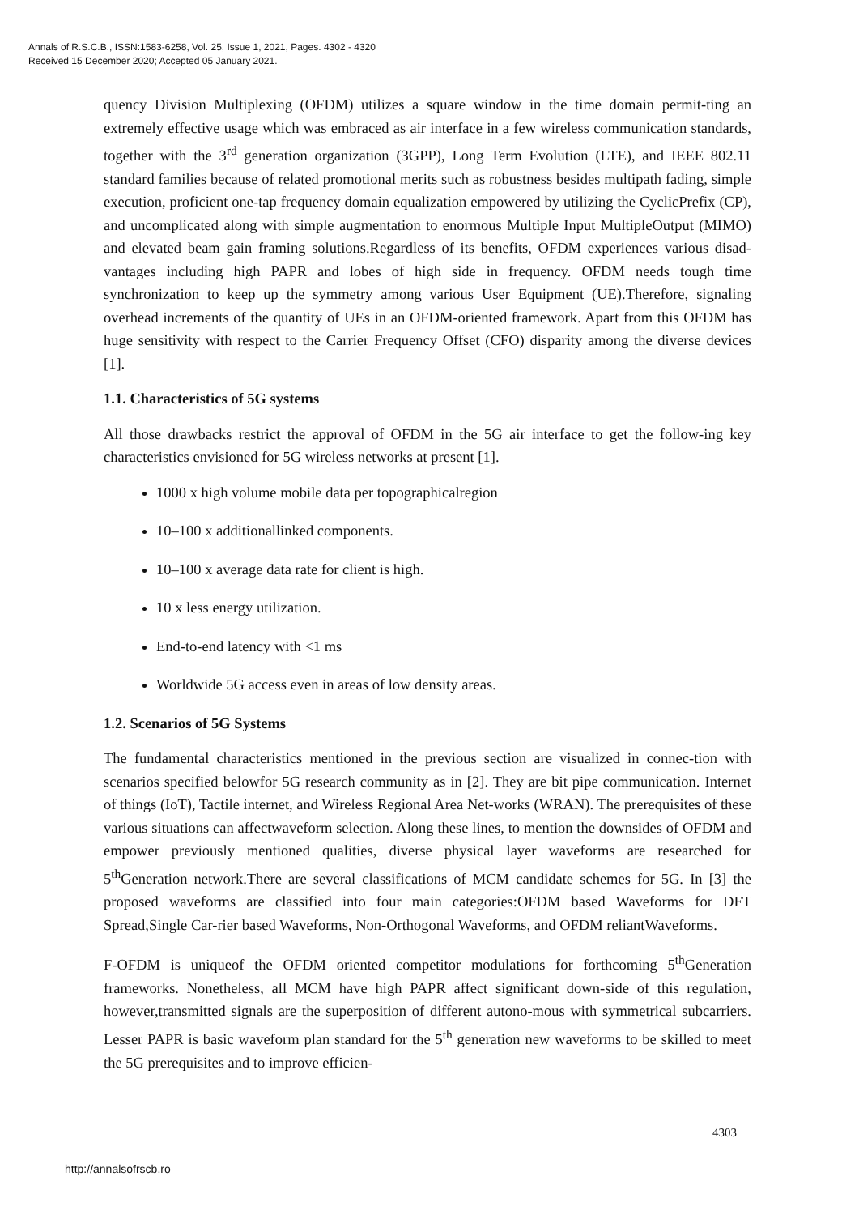Annals of R.S.C.B., ISSN:1583-6258, Vol. 25, Issue 1, 2021, Pages. 4302 - 4320
Received 15 December 2020; Accepted 05 January 2021.
quency Division Multiplexing (OFDM) utilizes a square window in the time domain permit-ting an extremely effective usage which was embraced as air interface in a few wireless communication standards, together with the 3<sup>rd</sup> generation organization (3GPP), Long Term Evolution (LTE), and IEEE 802.11 standard families because of related promotional merits such as robustness besides multipath fading, simple execution, proficient one-tap frequency domain equalization empowered by utilizing the CyclicPrefix (CP), and uncomplicated along with simple augmentation to enormous Multiple Input MultipleOutput (MIMO) and elevated beam gain framing solutions.Regardless of its benefits, OFDM experiences various disad-vantages including high PAPR and lobes of high side in frequency. OFDM needs tough time synchronization to keep up the symmetry among various User Equipment (UE).Therefore, signaling overhead increments of the quantity of UEs in an OFDM-oriented framework. Apart from this OFDM has huge sensitivity with respect to the Carrier Frequency Offset (CFO) disparity among the diverse devices [1].
1.1. Characteristics of 5G systems
All those drawbacks restrict the approval of OFDM in the 5G air interface to get the follow-ing key characteristics envisioned for 5G wireless networks at present [1].
1000 x high volume mobile data per topographicalregion
10–100 x additionallinked components.
10–100 x average data rate for client is high.
10 x less energy utilization.
End-to-end latency with <1 ms
Worldwide 5G access even in areas of low density areas.
1.2. Scenarios of 5G Systems
The fundamental characteristics mentioned in the previous section are visualized in connec-tion with scenarios specified belowfor 5G research community as in [2]. They are bit pipe communication. Internet of things (IoT), Tactile internet, and Wireless Regional Area Net-works (WRAN). The prerequisites of these various situations can affectwaveform selection. Along these lines, to mention the downsides of OFDM and empower previously mentioned qualities, diverse physical layer waveforms are researched for 5<sup>th</sup>Generation network.There are several classifications of MCM candidate schemes for 5G. In [3] the proposed waveforms are classified into four main categories:OFDM based Waveforms for DFT Spread,Single Car-rier based Waveforms, Non-Orthogonal Waveforms, and OFDM reliantWaveforms.
F-OFDM is uniqueof the OFDM oriented competitor modulations for forthcoming 5<sup>th</sup>Generation frameworks. Nonetheless, all MCM have high PAPR affect significant down-side of this regulation, however,transmitted signals are the superposition of different autono-mous with symmetrical subcarriers. Lesser PAPR is basic waveform plan standard for the 5<sup>th</sup> generation new waveforms to be skilled to meet the 5G prerequisites and to improve efficien-
4303
http://annalsofrscb.ro